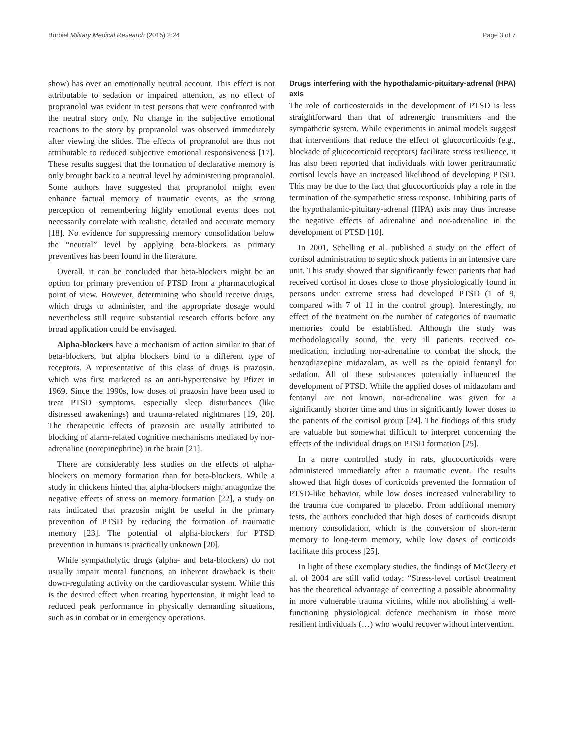Burbiel Military Medical Research (2015) 2:24 Page 3 of 7
show) has over an emotionally neutral account. This effect is not attributable to sedation or impaired attention, as no effect of propranolol was evident in test persons that were confronted with the neutral story only. No change in the subjective emotional reactions to the story by propranolol was observed immediately after viewing the slides. The effects of propranolol are thus not attributable to reduced subjective emotional responsiveness [17]. These results suggest that the formation of declarative memory is only brought back to a neutral level by administering propranolol. Some authors have suggested that propranolol might even enhance factual memory of traumatic events, as the strong perception of remembering highly emotional events does not necessarily correlate with realistic, detailed and accurate memory [18]. No evidence for suppressing memory consolidation below the “neutral” level by applying beta-blockers as primary preventives has been found in the literature.
Overall, it can be concluded that beta-blockers might be an option for primary prevention of PTSD from a pharmacological point of view. However, determining who should receive drugs, which drugs to administer, and the appropriate dosage would nevertheless still require substantial research efforts before any broad application could be envisaged.
Alpha-blockers have a mechanism of action similar to that of beta-blockers, but alpha blockers bind to a different type of receptors. A representative of this class of drugs is prazosin, which was first marketed as an anti-hypertensive by Pfizer in 1969. Since the 1990s, low doses of prazosin have been used to treat PTSD symptoms, especially sleep disturbances (like distressed awakenings) and trauma-related nightmares [19, 20]. The therapeutic effects of prazosin are usually attributed to blocking of alarm-related cognitive mechanisms mediated by nor-adrenaline (norepinephrine) in the brain [21].
There are considerably less studies on the effects of alpha-blockers on memory formation than for beta-blockers. While a study in chickens hinted that alpha-blockers might antagonize the negative effects of stress on memory formation [22], a study on rats indicated that prazosin might be useful in the primary prevention of PTSD by reducing the formation of traumatic memory [23]. The potential of alpha-blockers for PTSD prevention in humans is practically unknown [20].
While sympatholytic drugs (alpha- and beta-blockers) do not usually impair mental functions, an inherent drawback is their down-regulating activity on the cardiovascular system. While this is the desired effect when treating hypertension, it might lead to reduced peak performance in physically demanding situations, such as in combat or in emergency operations.
Drugs interfering with the hypothalamic-pituitary-adrenal (HPA) axis
The role of corticosteroids in the development of PTSD is less straightforward than that of adrenergic transmitters and the sympathetic system. While experiments in animal models suggest that interventions that reduce the effect of glucocorticoids (e.g., blockade of glucocorticoid receptors) facilitate stress resilience, it has also been reported that individuals with lower peritraumatic cortisol levels have an increased likelihood of developing PTSD. This may be due to the fact that glucocorticoids play a role in the termination of the sympathetic stress response. Inhibiting parts of the hypothalamic-pituitary-adrenal (HPA) axis may thus increase the negative effects of adrenaline and nor-adrenaline in the development of PTSD [10].
In 2001, Schelling et al. published a study on the effect of cortisol administration to septic shock patients in an intensive care unit. This study showed that significantly fewer patients that had received cortisol in doses close to those physiologically found in persons under extreme stress had developed PTSD (1 of 9, compared with 7 of 11 in the control group). Interestingly, no effect of the treatment on the number of categories of traumatic memories could be established. Although the study was methodologically sound, the very ill patients received co-medication, including nor-adrenaline to combat the shock, the benzodiazepine midazolam, as well as the opioid fentanyl for sedation. All of these substances potentially influenced the development of PTSD. While the applied doses of midazolam and fentanyl are not known, nor-adrenaline was given for a significantly shorter time and thus in significantly lower doses to the patients of the cortisol group [24]. The findings of this study are valuable but somewhat difficult to interpret concerning the effects of the individual drugs on PTSD formation [25].
In a more controlled study in rats, glucocorticoids were administered immediately after a traumatic event. The results showed that high doses of corticoids prevented the formation of PTSD-like behavior, while low doses increased vulnerability to the trauma cue compared to placebo. From additional memory tests, the authors concluded that high doses of corticoids disrupt memory consolidation, which is the conversion of short-term memory to long-term memory, while low doses of corticoids facilitate this process [25].
In light of these exemplary studies, the findings of McCleery et al. of 2004 are still valid today: “Stress-level cortisol treatment has the theoretical advantage of correcting a possible abnormality in more vulnerable trauma victims, while not abolishing a well-functioning physiological defence mechanism in those more resilient individuals (…) who would recover without intervention.